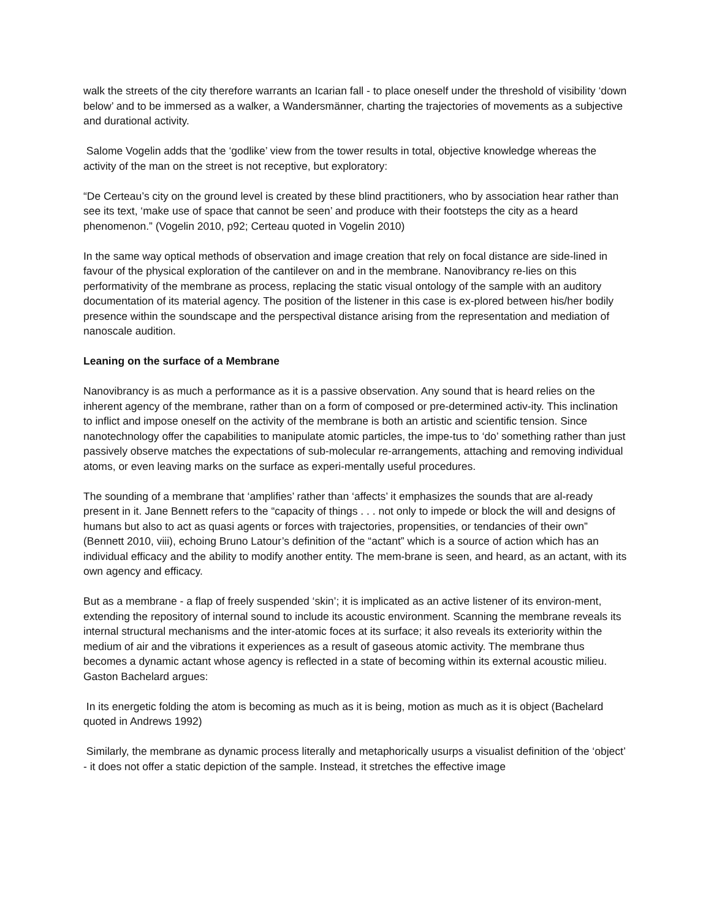walk the streets of the city therefore warrants an Icarian fall - to place oneself under the threshold of visibility ‘down below’ and to be immersed as a walker, a Wandersmänner, charting the trajectories of movements as a subjective and durational activity.
Salome Vogelin adds that the ‘godlike’ view from the tower results in total, objective knowledge whereas the activity of the man on the street is not receptive, but exploratory:
“De Certeau’s city on the ground level is created by these blind practitioners, who by association hear rather than see its text, ‘make use of space that cannot be seen’ and produce with their footsteps the city as a heard phenomenon.” (Vogelin 2010, p92; Certeau quoted in Vogelin 2010)
In the same way optical methods of observation and image creation that rely on focal distance are side-lined in favour of the physical exploration of the cantilever on and in the membrane. Nanovibrancy re-lies on this performativity of the membrane as process, replacing the static visual ontology of the sample with an auditory documentation of its material agency. The position of the listener in this case is ex-plored between his/her bodily presence within the soundscape and the perspectival distance arising from the representation and mediation of nanoscale audition.
Leaning on the surface of a Membrane
Nanovibrancy is as much a performance as it is a passive observation. Any sound that is heard relies on the inherent agency of the membrane, rather than on a form of composed or pre-determined activ-ity. This inclination to inflict and impose oneself on the activity of the membrane is both an artistic and scientific tension. Since nanotechnology offer the capabilities to manipulate atomic particles, the impe-tus to ‘do’ something rather than just passively observe matches the expectations of sub-molecular re-arrangements, attaching and removing individual atoms, or even leaving marks on the surface as experi-mentally useful procedures.
The sounding of a membrane that ‘amplifies’ rather than ‘affects’ it emphasizes the sounds that are al-ready present in it. Jane Bennett refers to the “capacity of things . . . not only to impede or block the will and designs of humans but also to act as quasi agents or forces with trajectories, propensities, or tendancies of their own” (Bennett 2010, viii), echoing Bruno Latour’s definition of the “actant” which is a source of action which has an individual efficacy and the ability to modify another entity. The mem-brane is seen, and heard, as an actant, with its own agency and efficacy.
But as a membrane - a flap of freely suspended ‘skin’; it is implicated as an active listener of its environ-ment, extending the repository of internal sound to include its acoustic environment. Scanning the membrane reveals its internal structural mechanisms and the inter-atomic foces at its surface; it also reveals its exteriority within the medium of air and the vibrations it experiences as a result of gaseous atomic activity. The membrane thus becomes a dynamic actant whose agency is reflected in a state of becoming within its external acoustic milieu. Gaston Bachelard argues:
In its energetic folding the atom is becoming as much as it is being, motion as much as it is object (Bachelard quoted in Andrews 1992)
Similarly, the membrane as dynamic process literally and metaphorically usurps a visualist definition of the ‘object’ - it does not offer a static depiction of the sample. Instead, it stretches the effective image